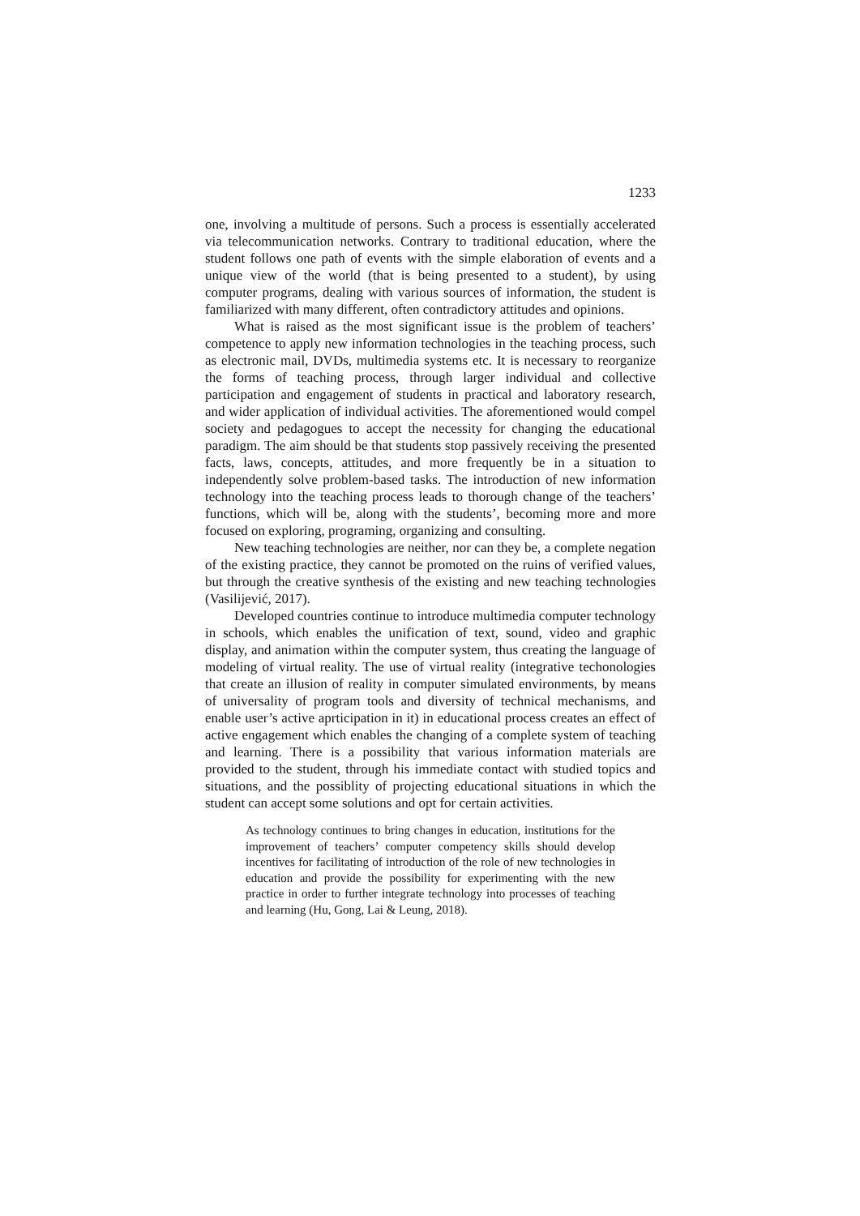1233
one, involving a multitude of persons. Such a process is essentially accelerated via telecommunication networks. Contrary to traditional education, where the student follows one path of events with the simple elaboration of events and a unique view of the world (that is being presented to a student), by using computer programs, dealing with various sources of information, the student is familiarized with many different, often contradictory attitudes and opinions.
What is raised as the most significant issue is the problem of teachers’ competence to apply new information technologies in the teaching process, such as electronic mail, DVDs, multimedia systems etc. It is necessary to reorganize the forms of teaching process, through larger individual and collective participation and engagement of students in practical and laboratory research, and wider application of individual activities. The aforementioned would compel society and pedagogues to accept the necessity for changing the educational paradigm. The aim should be that students stop passively receiving the presented facts, laws, concepts, attitudes, and more frequently be in a situation to independently solve problem-based tasks. The introduction of new information technology into the teaching process leads to thorough change of the teachers’ functions, which will be, along with the students’, becoming more and more focused on exploring, programing, organizing and consulting.
New teaching technologies are neither, nor can they be, a complete negation of the existing practice, they cannot be promoted on the ruins of verified values, but through the creative synthesis of the existing and new teaching technologies (Vasilijević, 2017).
Developed countries continue to introduce multimedia computer technology in schools, which enables the unification of text, sound, video and graphic display, and animation within the computer system, thus creating the language of modeling of virtual reality. The use of virtual reality (integrative techonologies that create an illusion of reality in computer simulated environments, by means of universality of program tools and diversity of technical mechanisms, and enable user’s active aprticipation in it) in educational process creates an effect of active engagement which enables the changing of a complete system of teaching and learning. There is a possibility that various information materials are provided to the student, through his immediate contact with studied topics and situations, and the possiblity of projecting educational situations in which the student can accept some solutions and opt for certain activities.
As technology continues to bring changes in education, institutions for the improvement of teachers’ computer competency skills should develop incentives for facilitating of introduction of the role of new technologies in education and provide the possibility for experimenting with the new practice in order to further integrate technology into processes of teaching and learning (Hu, Gong, Lai & Leung, 2018).